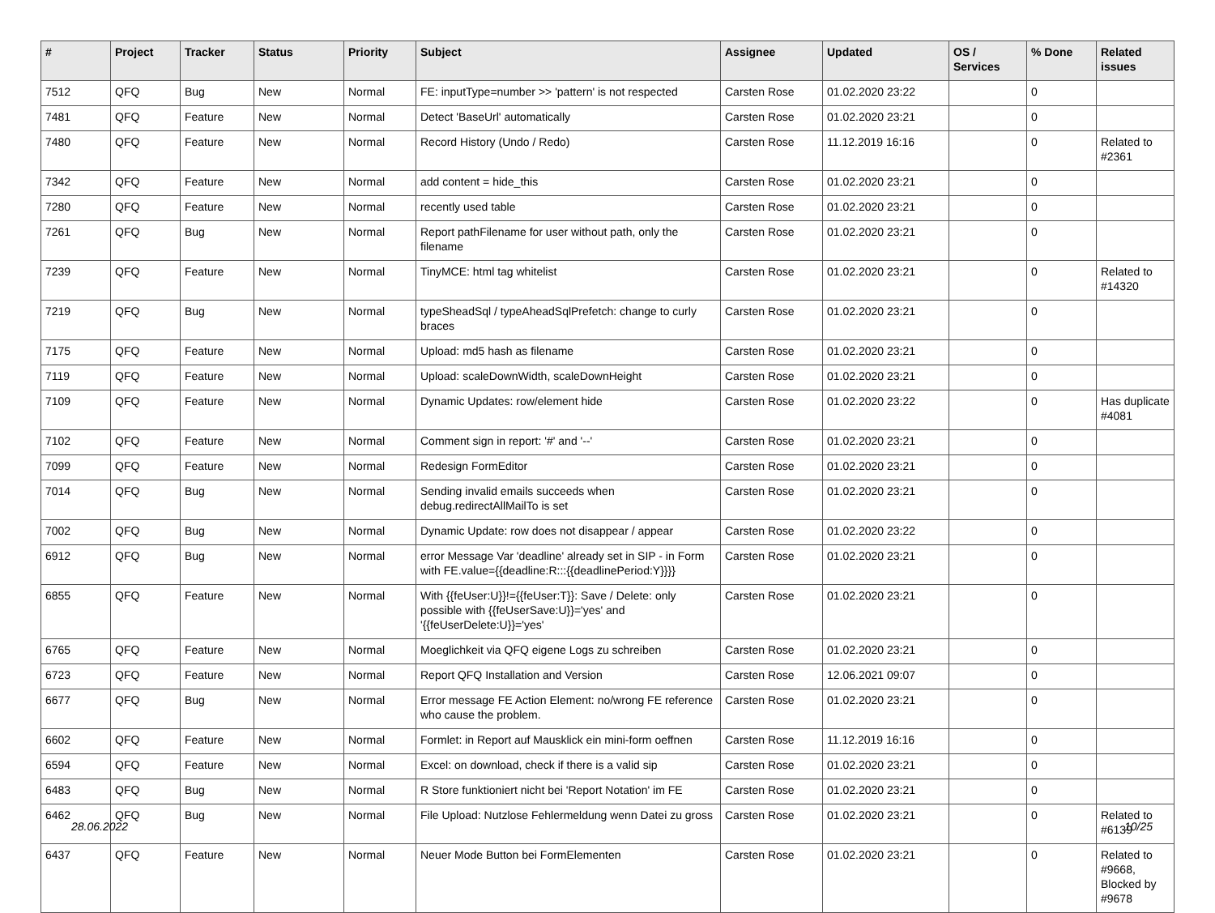| # | Project | Tracker | Status | Priority | Subject | Assignee | Updated | OS / Services | % Done | Related issues |
| --- | --- | --- | --- | --- | --- | --- | --- | --- | --- | --- |
| 7512 | QFQ | Bug | New | Normal | FE: inputType=number >> 'pattern' is not respected | Carsten Rose | 01.02.2020 23:22 | | 0 | |
| 7481 | QFQ | Feature | New | Normal | Detect 'BaseUrl' automatically | Carsten Rose | 01.02.2020 23:21 | | 0 | |
| 7480 | QFQ | Feature | New | Normal | Record History (Undo / Redo) | Carsten Rose | 11.12.2019 16:16 | | 0 | Related to #2361 |
| 7342 | QFQ | Feature | New | Normal | add content = hide_this | Carsten Rose | 01.02.2020 23:21 | | 0 | |
| 7280 | QFQ | Feature | New | Normal | recently used table | Carsten Rose | 01.02.2020 23:21 | | 0 | |
| 7261 | QFQ | Bug | New | Normal | Report pathFilename for user without path, only the filename | Carsten Rose | 01.02.2020 23:21 | | 0 | |
| 7239 | QFQ | Feature | New | Normal | TinyMCE: html tag whitelist | Carsten Rose | 01.02.2020 23:21 | | 0 | Related to #14320 |
| 7219 | QFQ | Bug | New | Normal | typeSheadSql / typeAheadSqlPrefetch: change to curly braces | Carsten Rose | 01.02.2020 23:21 | | 0 | |
| 7175 | QFQ | Feature | New | Normal | Upload: md5 hash as filename | Carsten Rose | 01.02.2020 23:21 | | 0 | |
| 7119 | QFQ | Feature | New | Normal | Upload: scaleDownWidth, scaleDownHeight | Carsten Rose | 01.02.2020 23:21 | | 0 | |
| 7109 | QFQ | Feature | New | Normal | Dynamic Updates: row/element hide | Carsten Rose | 01.02.2020 23:22 | | 0 | Has duplicate #4081 |
| 7102 | QFQ | Feature | New | Normal | Comment sign in report: '#' and '--' | Carsten Rose | 01.02.2020 23:21 | | 0 | |
| 7099 | QFQ | Feature | New | Normal | Redesign FormEditor | Carsten Rose | 01.02.2020 23:21 | | 0 | |
| 7014 | QFQ | Bug | New | Normal | Sending invalid emails succeeds when debug.redirectAllMailTo is set | Carsten Rose | 01.02.2020 23:21 | | 0 | |
| 7002 | QFQ | Bug | New | Normal | Dynamic Update: row does not disappear / appear | Carsten Rose | 01.02.2020 23:22 | | 0 | |
| 6912 | QFQ | Bug | New | Normal | error Message Var 'deadline' already set in SIP - in Form with FE.value={{deadline:R:::{{deadlinePeriod:Y}}}} | Carsten Rose | 01.02.2020 23:21 | | 0 | |
| 6855 | QFQ | Feature | New | Normal | With {{feUser:U}}!={{feUser:T}}: Save / Delete: only possible with {{feUserSave:U}}='yes' and '{{feUserDelete:U}}='yes' | Carsten Rose | 01.02.2020 23:21 | | 0 | |
| 6765 | QFQ | Feature | New | Normal | Moeglichkeit via QFQ eigene Logs zu schreiben | Carsten Rose | 01.02.2020 23:21 | | 0 | |
| 6723 | QFQ | Feature | New | Normal | Report QFQ Installation and Version | Carsten Rose | 12.06.2021 09:07 | | 0 | |
| 6677 | QFQ | Bug | New | Normal | Error message FE Action Element: no/wrong FE reference who cause the problem. | Carsten Rose | 01.02.2020 23:21 | | 0 | |
| 6602 | QFQ | Feature | New | Normal | Formlet: in Report auf Mausklick ein mini-form oeffnen | Carsten Rose | 11.12.2019 16:16 | | 0 | |
| 6594 | QFQ | Feature | New | Normal | Excel: on download, check if there is a valid sip | Carsten Rose | 01.02.2020 23:21 | | 0 | |
| 6483 | QFQ | Bug | New | Normal | R Store funktioniert nicht bei 'Report Notation' im FE | Carsten Rose | 01.02.2020 23:21 | | 0 | |
| 6462 | QFQ | Bug | New | Normal | File Upload: Nutzlose Fehlermeldung wenn Datei zu gross | Carsten Rose | 01.02.2020 23:21 | | 0 | Related to #6139 |
| 6437 | QFQ | Feature | New | Normal | Neuer Mode Button bei FormElementen | Carsten Rose | 01.02.2020 23:21 | | 0 | Related to #9668, Blocked by #9678 |
28.06.2022 10/25